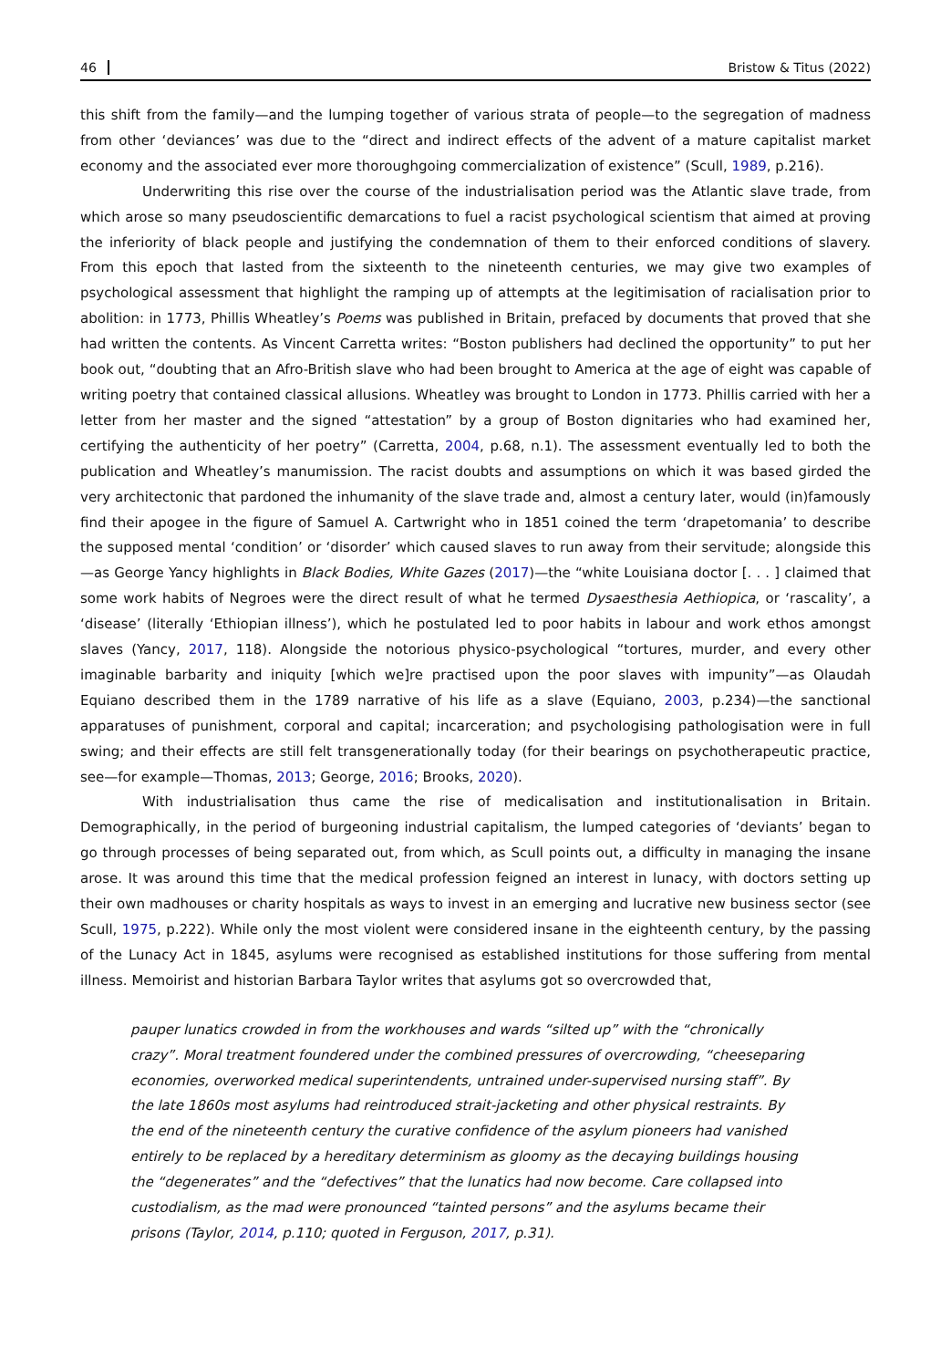46 Bristow & Titus (2022)
this shift from the family—and the lumping together of various strata of people—to the segregation of madness from other ‘deviances’ was due to the “direct and indirect effects of the advent of a mature capitalist market economy and the associated ever more thoroughgoing commercialization of existence” (Scull, 1989, p.216).
Underwriting this rise over the course of the industrialisation period was the Atlantic slave trade, from which arose so many pseudoscientific demarcations to fuel a racist psychological scientism that aimed at proving the inferiority of black people and justifying the condemnation of them to their enforced conditions of slavery. From this epoch that lasted from the sixteenth to the nineteenth centuries, we may give two examples of psychological assessment that highlight the ramping up of attempts at the legitimisation of racialisation prior to abolition: in 1773, Phillis Wheatley’s Poems was published in Britain, prefaced by documents that proved that she had written the contents. As Vincent Carretta writes: “Boston publishers had declined the opportunity” to put her book out, “doubting that an Afro-British slave who had been brought to America at the age of eight was capable of writing poetry that contained classical allusions. Wheatley was brought to London in 1773. Phillis carried with her a letter from her master and the signed “attestation” by a group of Boston dignitaries who had examined her, certifying the authenticity of her poetry” (Carretta, 2004, p.68, n.1). The assessment eventually led to both the publication and Wheatley’s manumission. The racist doubts and assumptions on which it was based girded the very architectonic that pardoned the inhumanity of the slave trade and, almost a century later, would (in)famously find their apogee in the figure of Samuel A. Cartwright who in 1851 coined the term ‘drapetomania’ to describe the supposed mental ‘condition’ or ‘disorder’ which caused slaves to run away from their servitude; alongside this—as George Yancy highlights in Black Bodies, White Gazes (2017)—the “white Louisiana doctor [. . . ] claimed that some work habits of Negroes were the direct result of what he termed Dysaesthesia Aethiopica, or ‘rascality’, a ‘disease’ (literally ‘Ethiopian illness’), which he postulated led to poor habits in labour and work ethos amongst slaves (Yancy, 2017, 118). Alongside the notorious physico-psychological “tortures, murder, and every other imaginable barbarity and iniquity [which we]re practised upon the poor slaves with impunity”—as Olaudah Equiano described them in the 1789 narrative of his life as a slave (Equiano, 2003, p.234)—the sanctional apparatuses of punishment, corporal and capital; incarceration; and psychologising pathologisation were in full swing; and their effects are still felt transgenerationally today (for their bearings on psychotherapeutic practice, see—for example—Thomas, 2013; George, 2016; Brooks, 2020).
With industrialisation thus came the rise of medicalisation and institutionalisation in Britain. Demographically, in the period of burgeoning industrial capitalism, the lumped categories of ‘deviants’ began to go through processes of being separated out, from which, as Scull points out, a difficulty in managing the insane arose. It was around this time that the medical profession feigned an interest in lunacy, with doctors setting up their own madhouses or charity hospitals as ways to invest in an emerging and lucrative new business sector (see Scull, 1975, p.222). While only the most violent were considered insane in the eighteenth century, by the passing of the Lunacy Act in 1845, asylums were recognised as established institutions for those suffering from mental illness. Memoirist and historian Barbara Taylor writes that asylums got so overcrowded that,
pauper lunatics crowded in from the workhouses and wards “silted up” with the “chronically crazy”. Moral treatment foundered under the combined pressures of overcrowding, “cheeseparing economies, overworked medical superintendents, untrained under-supervised nursing staff”. By the late 1860s most asylums had reintroduced strait-jacketing and other physical restraints. By the end of the nineteenth century the curative confidence of the asylum pioneers had vanished entirely to be replaced by a hereditary determinism as gloomy as the decaying buildings housing the “degenerates” and the “defectives” that the lunatics had now become. Care collapsed into custodialism, as the mad were pronounced “tainted persons” and the asylums became their prisons (Taylor, 2014, p.110; quoted in Ferguson, 2017, p.31).